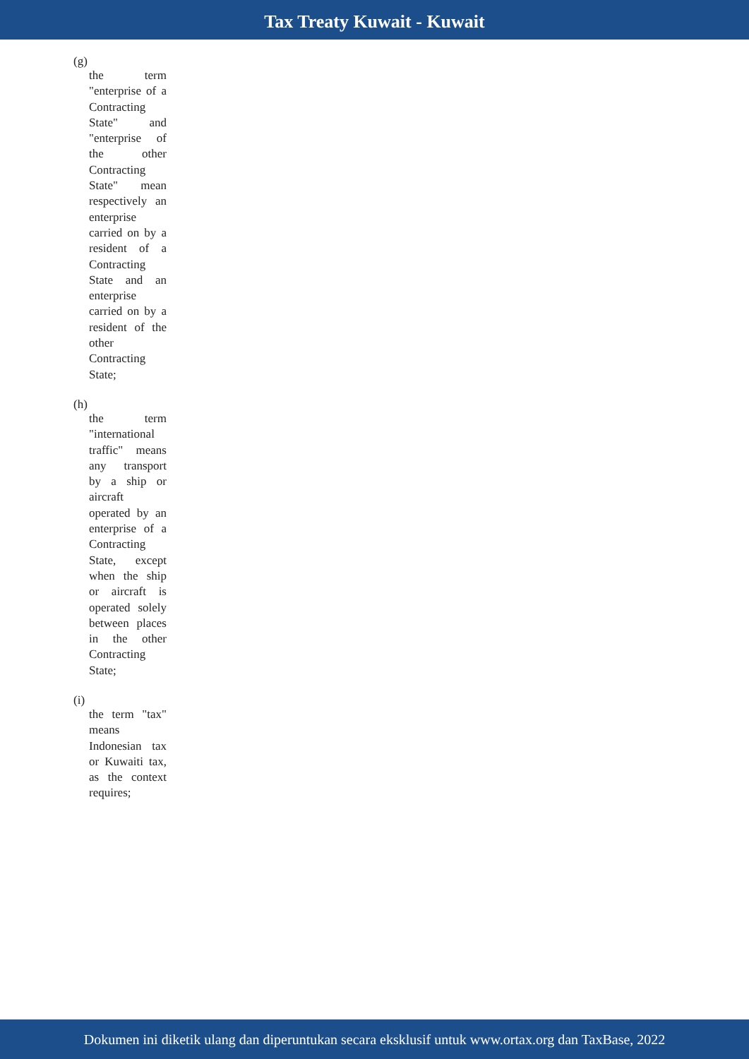Tax Treaty Kuwait - Kuwait
(g)
the term "enterprise of a Contracting State" and "enterprise of the other Contracting State" mean respectively an enterprise carried on by a resident of a Contracting State and an enterprise carried on by a resident of the other Contracting State;
(h)
the term "international traffic" means any transport by a ship or aircraft operated by an enterprise of a Contracting State, except when the ship or aircraft is operated solely between places in the other Contracting State;
(i)
the term "tax" means Indonesian tax or Kuwaiti tax, as the context requires;
Dokumen ini diketik ulang dan diperuntukan secara eksklusif untuk www.ortax.org dan TaxBase, 2022